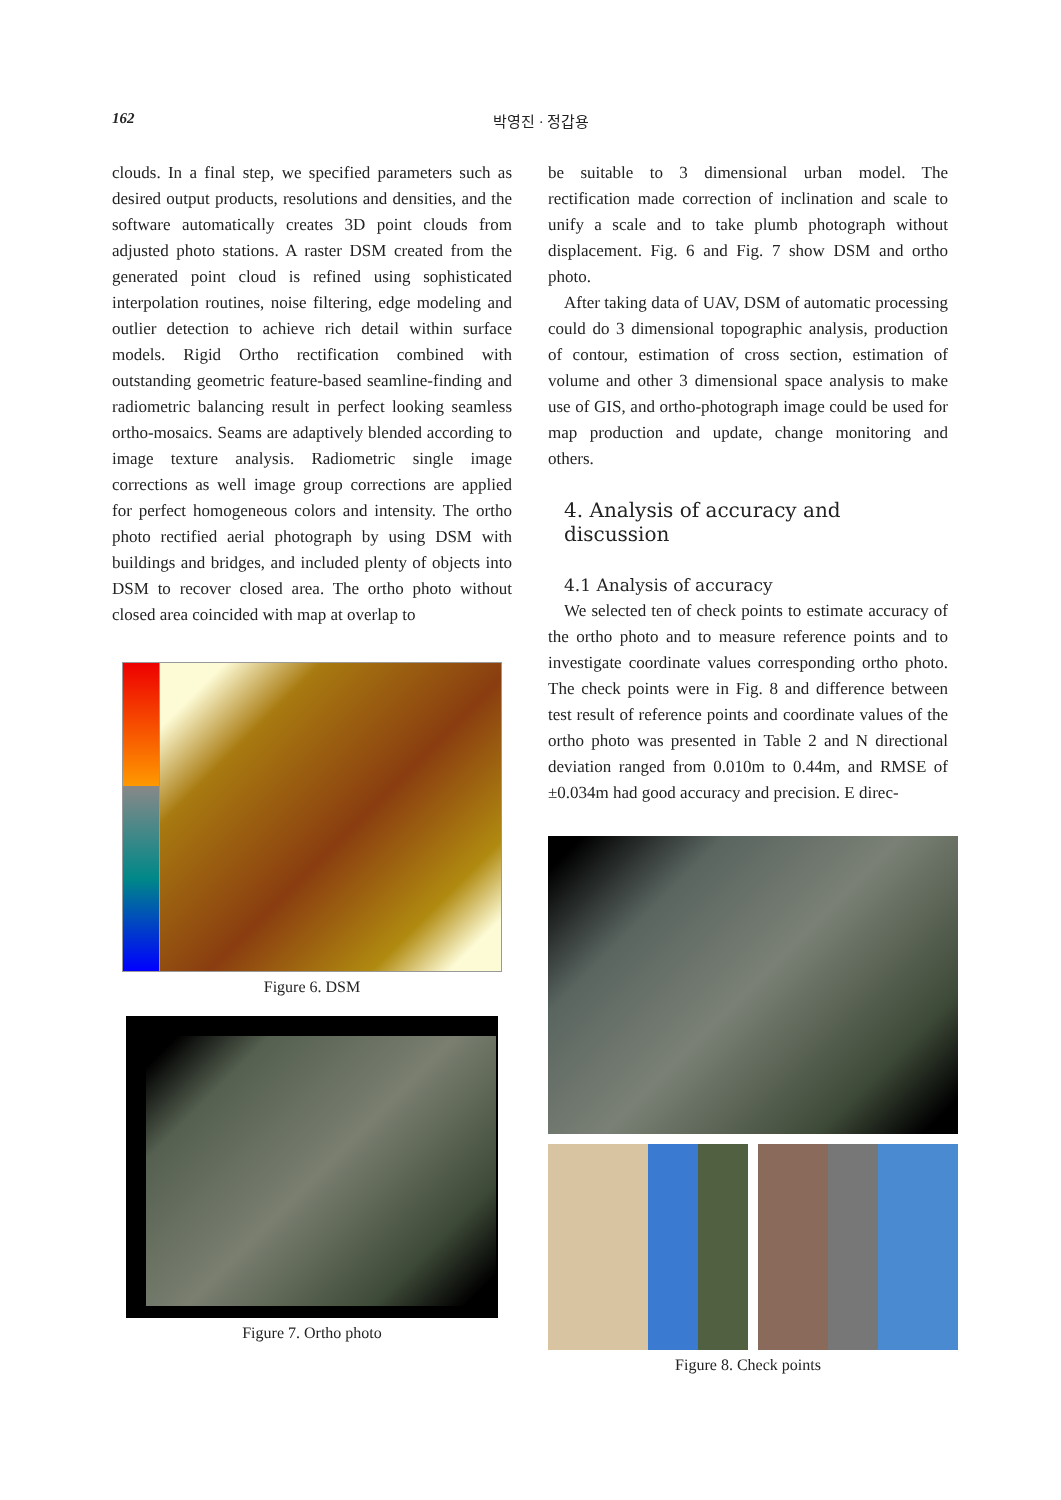162
박영진 · 정갑용
clouds. In a final step, we specified parameters such as desired output products, resolutions and densities, and the software automatically creates 3D point clouds from adjusted photo stations. A raster DSM created from the generated point cloud is refined using sophisticated interpolation routines, noise filtering, edge modeling and outlier detection to achieve rich detail within surface models. Rigid Ortho rectification combined with outstanding geometric feature-based seamline-finding and radiometric balancing result in perfect looking seamless ortho-mosaics. Seams are adaptively blended according to image texture analysis. Radiometric single image corrections as well image group corrections are applied for perfect homogeneous colors and intensity. The ortho photo rectified aerial photograph by using DSM with buildings and bridges, and included plenty of objects into DSM to recover closed area. The ortho photo without closed area coincided with map at overlap to
Figure 6. DSM
Figure 7. Ortho photo
be suitable to 3 dimensional urban model. The rectification made correction of inclination and scale to unify a scale and to take plumb photograph without displacement. Fig. 6 and Fig. 7 show DSM and ortho photo.
After taking data of UAV, DSM of automatic processing could do 3 dimensional topographic analysis, production of contour, estimation of cross section, estimation of volume and other 3 dimensional space analysis to make use of GIS, and ortho-photograph image could be used for map production and update, change monitoring and others.
4. Analysis of accuracy and discussion
4.1 Analysis of accuracy
We selected ten of check points to estimate accuracy of the ortho photo and to measure reference points and to investigate coordinate values corresponding ortho photo. The check points were in Fig. 8 and difference between test result of reference points and coordinate values of the ortho photo was presented in Table 2 and N directional deviation ranged from 0.010m to 0.44m, and RMSE of ±0.034m had good accuracy and precision. E direc-
Figure 8. Check points